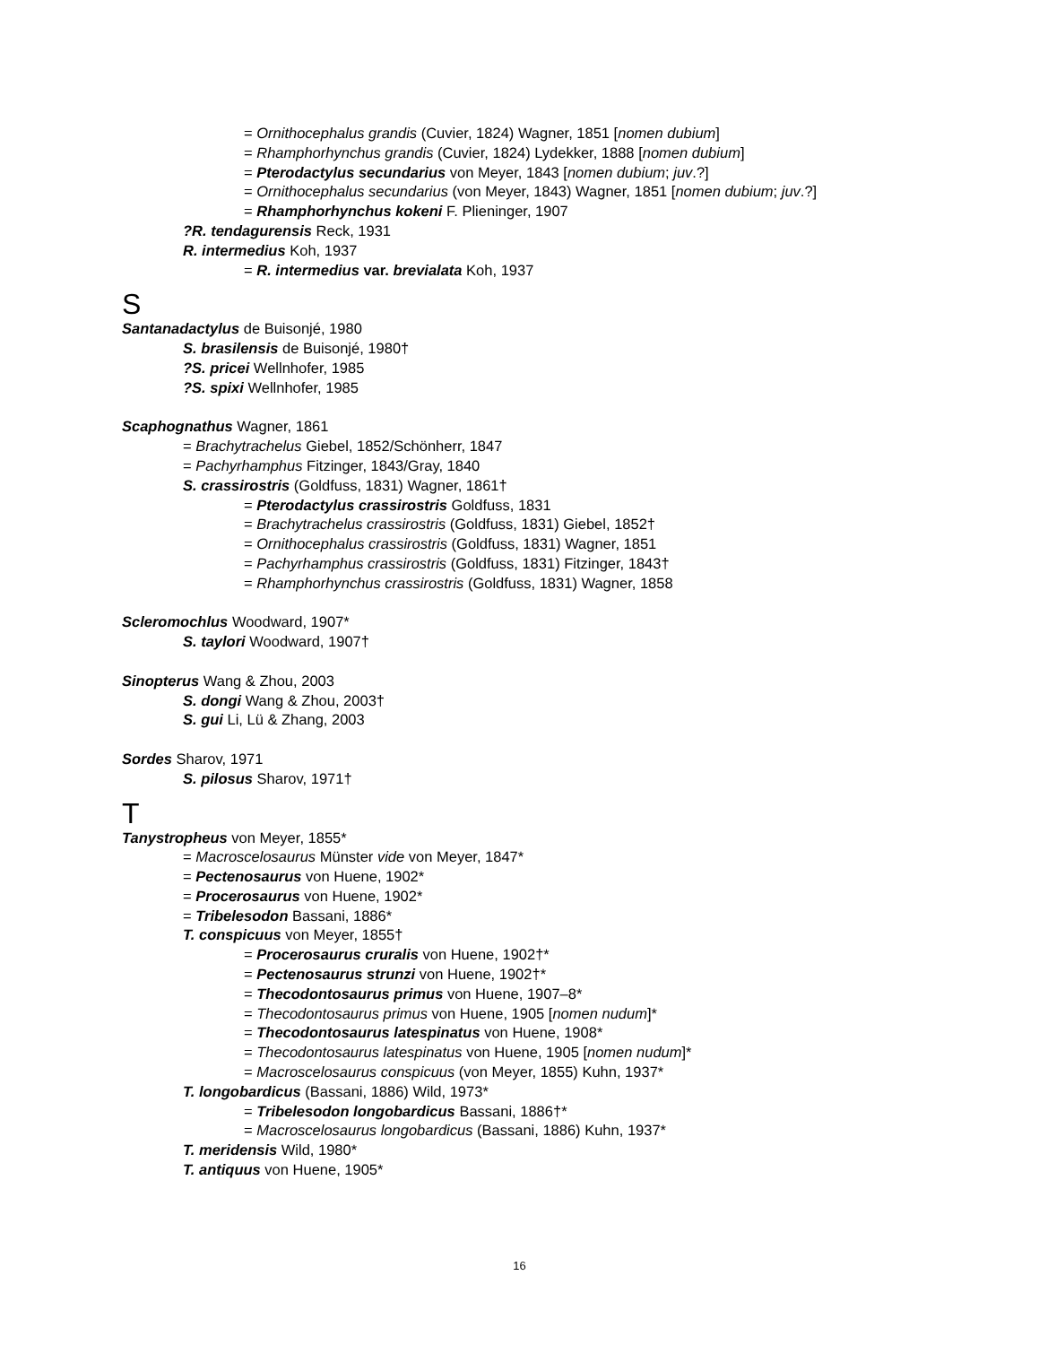= Ornithocephalus grandis (Cuvier, 1824) Wagner, 1851 [nomen dubium]
= Rhamphorhynchus grandis (Cuvier, 1824) Lydekker, 1888 [nomen dubium]
= Pterodactylus secundarius von Meyer, 1843 [nomen dubium; juv.?]
= Ornithocephalus secundarius (von Meyer, 1843) Wagner, 1851 [nomen dubium; juv.?]
= Rhamphorhynchus kokeni F. Plieninger, 1907
?R. tendagurensis Reck, 1931
R. intermedius Koh, 1937
= R. intermedius var. brevialata Koh, 1937
S
Santanadactylus de Buisonjé, 1980
S. brasilensis de Buisonjé, 1980†
?S. pricei Wellnhofer, 1985
?S. spixi Wellnhofer, 1985
Scaphognathus Wagner, 1861
= Brachytrachelus Giebel, 1852/Schönherr, 1847
= Pachyrhamphus Fitzinger, 1843/Gray, 1840
S. crassirostris (Goldfuss, 1831) Wagner, 1861†
= Pterodactylus crassirostris Goldfuss, 1831
= Brachytrachelus crassirostris (Goldfuss, 1831) Giebel, 1852†
= Ornithocephalus crassirostris (Goldfuss, 1831) Wagner, 1851
= Pachyrhamphus crassirostris (Goldfuss, 1831) Fitzinger, 1843†
= Rhamphorhynchus crassirostris (Goldfuss, 1831) Wagner, 1858
Scleromochlus Woodward, 1907*
S. taylori Woodward, 1907†
Sinopterus Wang & Zhou, 2003
S. dongi Wang & Zhou, 2003†
S. gui Li, Lü & Zhang, 2003
Sordes Sharov, 1971
S. pilosus Sharov, 1971†
T
Tanystropheus von Meyer, 1855*
= Macroscelosaurus Münster vide von Meyer, 1847*
= Pectenosaurus von Huene, 1902*
= Procerosaurus von Huene, 1902*
= Tribelesodon Bassani, 1886*
T. conspicuus von Meyer, 1855†
= Procerosaurus cruralis von Huene, 1902†*
= Pectenosaurus strunzi von Huene, 1902†*
= Thecodontosaurus primus von Huene, 1907–8*
= Thecodontosaurus primus von Huene, 1905 [nomen nudum]*
= Thecodontosaurus latespinatus von Huene, 1908*
= Thecodontosaurus latespinatus von Huene, 1905 [nomen nudum]*
= Macroscelosaurus conspicuus (von Meyer, 1855) Kuhn, 1937*
T. longobardicus (Bassani, 1886) Wild, 1973*
= Tribelesodon longobardicus Bassani, 1886†*
= Macroscelosaurus longobardicus (Bassani, 1886) Kuhn, 1937*
T. meridensis Wild, 1980*
T. antiquus von Huene, 1905*
16